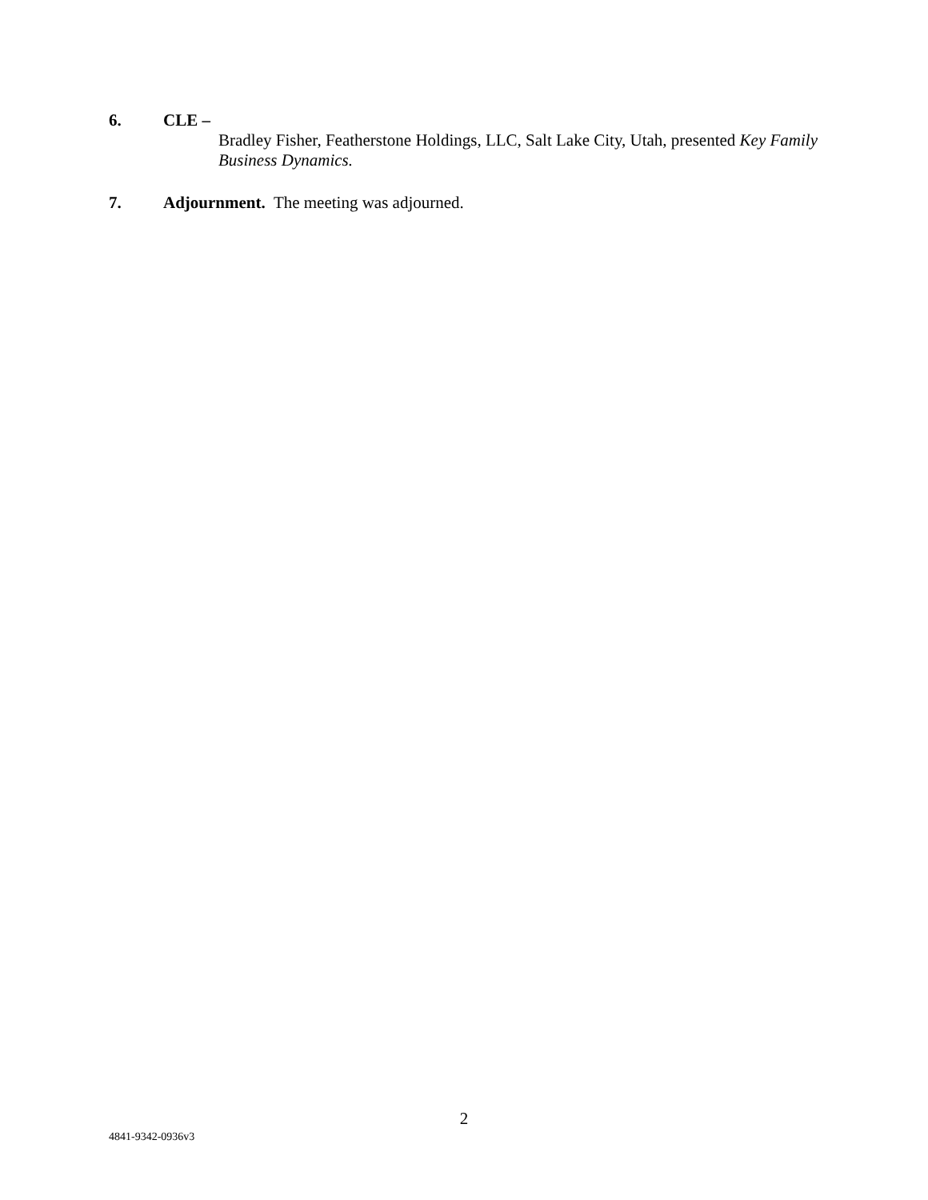6. CLE –
Bradley Fisher, Featherstone Holdings, LLC, Salt Lake City, Utah, presented Key Family Business Dynamics.
7. Adjournment. The meeting was adjourned.
2
4841-9342-0936v3